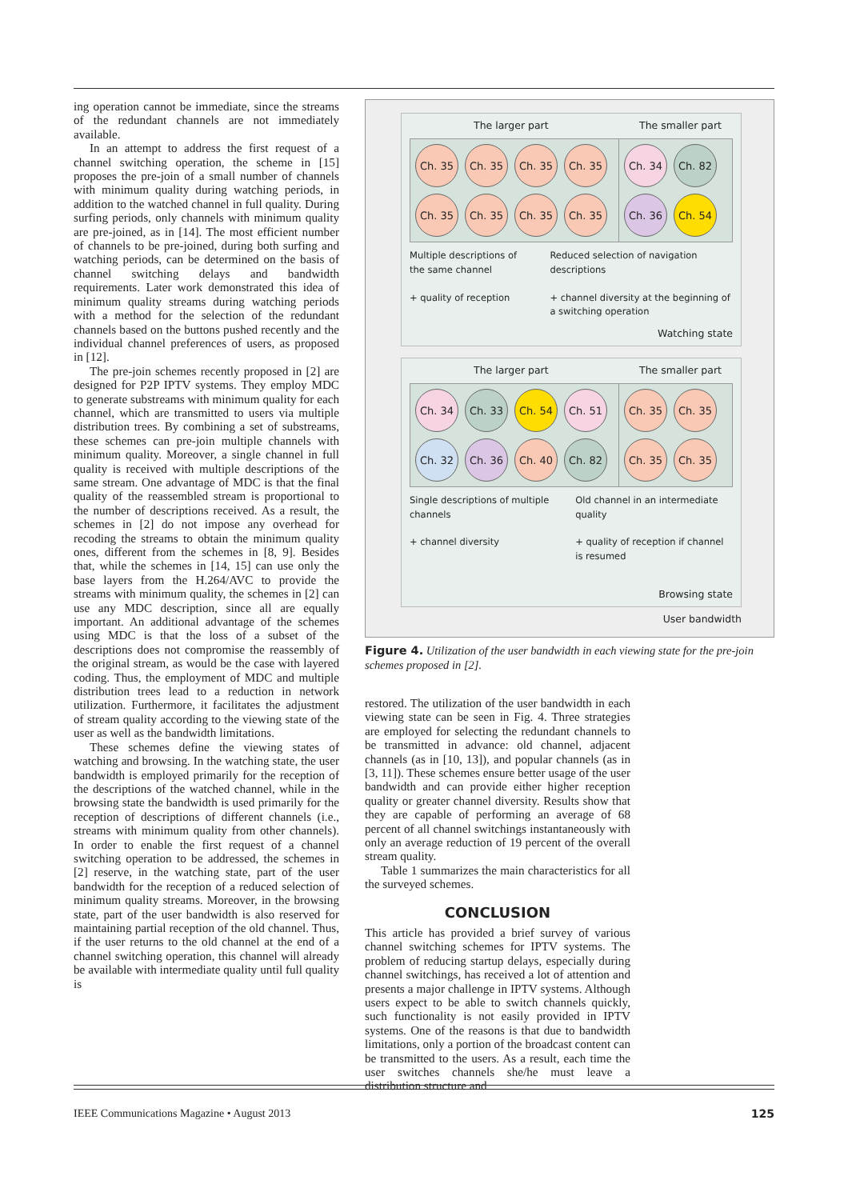ing operation cannot be immediate, since the streams of the redundant channels are not immediately available.
In an attempt to address the first request of a channel switching operation, the scheme in [15] proposes the pre-join of a small number of channels with minimum quality during watching periods, in addition to the watched channel in full quality. During surfing periods, only channels with minimum quality are pre-joined, as in [14]. The most efficient number of channels to be pre-joined, during both surfing and watching periods, can be determined on the basis of channel switching delays and bandwidth requirements. Later work demonstrated this idea of minimum quality streams during watching periods with a method for the selection of the redundant channels based on the buttons pushed recently and the individual channel preferences of users, as proposed in [12].
The pre-join schemes recently proposed in [2] are designed for P2P IPTV systems. They employ MDC to generate substreams with minimum quality for each channel, which are transmitted to users via multiple distribution trees. By combining a set of substreams, these schemes can pre-join multiple channels with minimum quality. Moreover, a single channel in full quality is received with multiple descriptions of the same stream. One advantage of MDC is that the final quality of the reassembled stream is proportional to the number of descriptions received. As a result, the schemes in [2] do not impose any overhead for recoding the streams to obtain the minimum quality ones, different from the schemes in [8, 9]. Besides that, while the schemes in [14, 15] can use only the base layers from the H.264/AVC to provide the streams with minimum quality, the schemes in [2] can use any MDC description, since all are equally important. An additional advantage of the schemes using MDC is that the loss of a subset of the descriptions does not compromise the reassembly of the original stream, as would be the case with layered coding. Thus, the employment of MDC and multiple distribution trees lead to a reduction in network utilization. Furthermore, it facilitates the adjustment of stream quality according to the viewing state of the user as well as the bandwidth limitations.
These schemes define the viewing states of watching and browsing. In the watching state, the user bandwidth is employed primarily for the reception of the descriptions of the watched channel, while in the browsing state the bandwidth is used primarily for the reception of descriptions of different channels (i.e., streams with minimum quality from other channels). In order to enable the first request of a channel switching operation to be addressed, the schemes in [2] reserve, in the watching state, part of the user bandwidth for the reception of a reduced selection of minimum quality streams. Moreover, in the browsing state, part of the user bandwidth is also reserved for maintaining partial reception of the old channel. Thus, if the user returns to the old channel at the end of a channel switching operation, this channel will already be available with intermediate quality until full quality is
The larger part The smaller part
Ch. 35
Ch. 35
Ch. 35
Ch. 35
Ch. 35
Ch. 35
Ch. 35
Ch. 35
Ch. 34
Ch. 82
Ch. 36
Ch. 54
Multiple descriptions of the same channel
+ quality of reception
Reduced selection of navigation descriptions
+ channel diversity at the beginning of a switching operation
Watching state
The larger part The smaller part
Ch. 34
Ch. 33
Ch. 54
Ch. 51
Ch. 32
Ch. 36
Ch. 40
Ch. 82
Ch. 35
Ch. 35
Ch. 35
Ch. 35
Single descriptions of multiple channels
+ channel diversity
Old channel in an intermediate quality
+ quality of reception if channel is resumed
Browsing state
User bandwidth
Figure 4. Utilization of the user bandwidth in each viewing state for the pre-join schemes proposed in [2].
restored. The utilization of the user bandwidth in each viewing state can be seen in Fig. 4. Three strategies are employed for selecting the redundant channels to be transmitted in advance: old channel, adjacent channels (as in [10, 13]), and popular channels (as in [3, 11]). These schemes ensure better usage of the user bandwidth and can provide either higher reception quality or greater channel diversity. Results show that they are capable of performing an average of 68 percent of all channel switchings instantaneously with only an average reduction of 19 percent of the overall stream quality.
Table 1 summarizes the main characteristics for all the surveyed schemes.
CONCLUSION
This article has provided a brief survey of various channel switching schemes for IPTV systems. The problem of reducing startup delays, especially during channel switchings, has received a lot of attention and presents a major challenge in IPTV systems. Although users expect to be able to switch channels quickly, such functionality is not easily provided in IPTV systems. One of the reasons is that due to bandwidth limitations, only a portion of the broadcast content can be transmitted to the users. As a result, each time the user switches channels she/he must leave a distribution structure and
IEEE Communications Magazine • August 2013 125